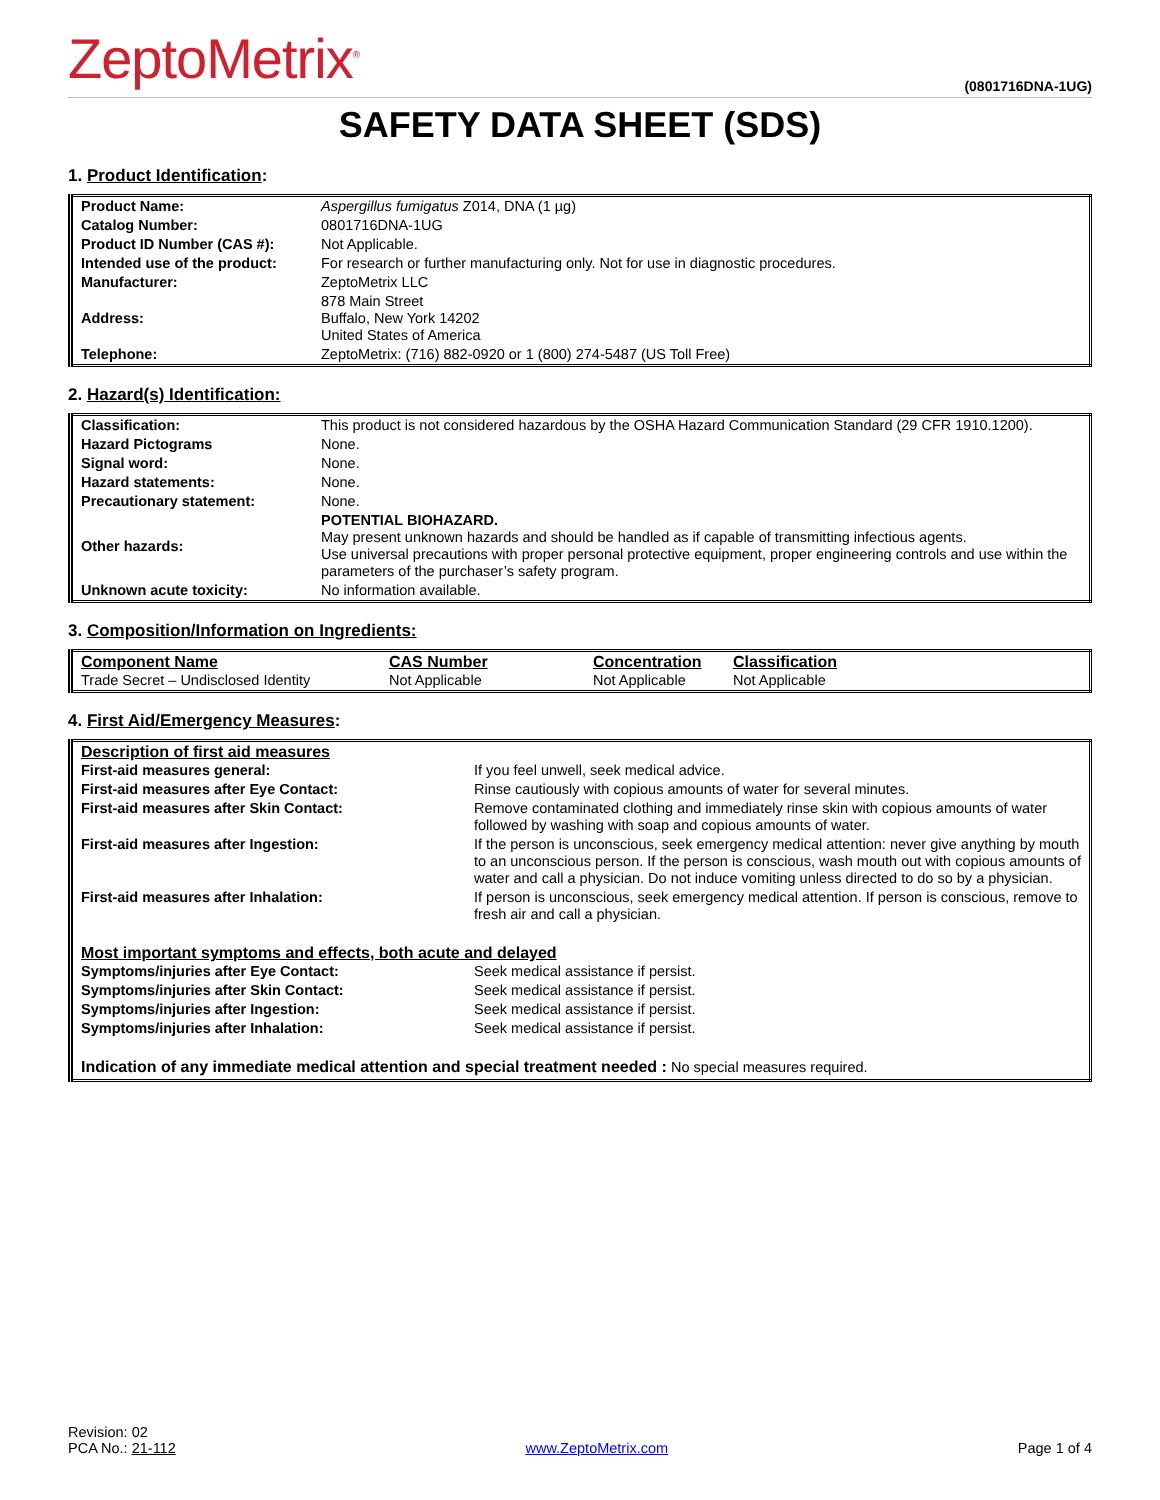ZeptoMetrix<sup>®</sup> (0801716DNA-1UG)
SAFETY DATA SHEET (SDS)
1. Product Identification:
| Product Name: | Aspergillus fumigatus Z014, DNA (1 µg) |
| Catalog Number: | 0801716DNA-1UG |
| Product ID Number (CAS #): | Not Applicable. |
| Intended use of the product: | For research or further manufacturing only. Not for use in diagnostic procedures. |
| Manufacturer: | ZeptoMetrix LLC |
| Address: | 878 Main Street Buffalo, New York 14202 United States of America |
| Telephone: | ZeptoMetrix: (716) 882-0920 or 1 (800) 274-5487 (US Toll Free) |
2. Hazard(s) Identification:
| Classification: | This product is not considered hazardous by the OSHA Hazard Communication Standard (29 CFR 1910.1200). |
| Hazard Pictograms | None. |
| Signal word: | None. |
| Hazard statements: | None. |
| Precautionary statement: | None. |
| Other hazards: | POTENTIAL BIOHAZARD. May present unknown hazards and should be handled as if capable of transmitting infectious agents. Use universal precautions with proper personal protective equipment, proper engineering controls and use within the parameters of the purchaser’s safety program. |
| Unknown acute toxicity: | No information available. |
3. Composition/Information on Ingredients:
| Component Name | CAS Number | Concentration | Classification |
| Trade Secret – Undisclosed Identity | Not Applicable | Not Applicable | Not Applicable |
4. First Aid/Emergency Measures:
| Description of first aid measures | |
| First-aid measures general: | If you feel unwell, seek medical advice. |
| First-aid measures after Eye Contact: | Rinse cautiously with copious amounts of water for several minutes. |
| First-aid measures after Skin Contact: | Remove contaminated clothing and immediately rinse skin with copious amounts of water followed by washing with soap and copious amounts of water. |
| First-aid measures after Ingestion: | If the person is unconscious, seek emergency medical attention: never give anything by mouth to an unconscious person. If the person is conscious, wash mouth out with copious amounts of water and call a physician. Do not induce vomiting unless directed to do so by a physician. |
| First-aid measures after Inhalation: | If person is unconscious, seek emergency medical attention. If person is conscious, remove to fresh air and call a physician. |
| Most important symptoms and effects, both acute and delayed | |
| Symptoms/injuries after Eye Contact: | Seek medical assistance if persist. |
| Symptoms/injuries after Skin Contact: | Seek medical assistance if persist. |
| Symptoms/injuries after Ingestion: | Seek medical assistance if persist. |
| Symptoms/injuries after Inhalation: | Seek medical assistance if persist. |
| Indication of any immediate medical attention and special treatment needed : No special measures required. | |
Revision: 02
PCA No.: 21-112
www.ZeptoMetrix.com
Page 1 of 4